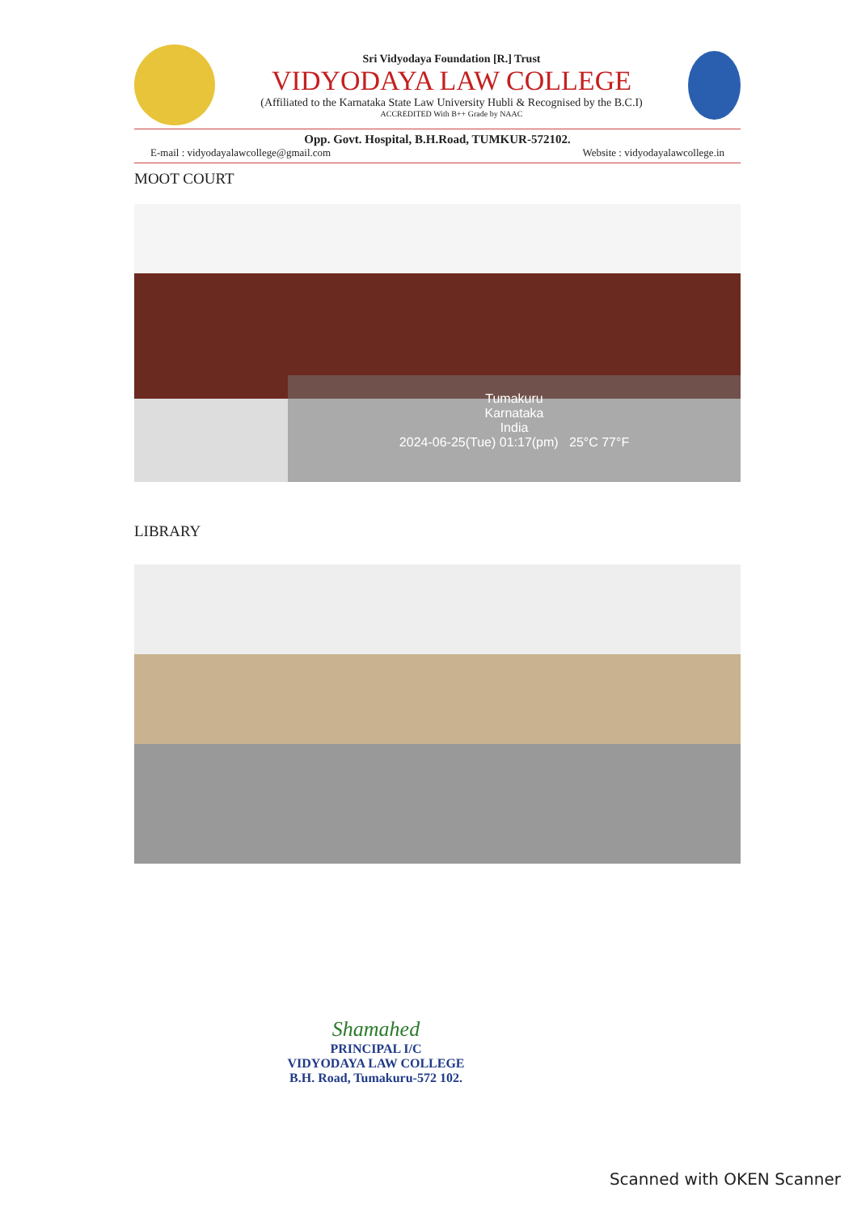Sri Vidyodaya Foundation [R.] Trust
VIDYODAYA LAW COLLEGE
(Affiliated to the Karnataka State Law University Hubli & Recognised by the B.C.I)
ACCREDITED With B++ Grade by NAAC
Opp. Govt. Hospital, B.H.Road, TUMKUR-572102.
E-mail : vidyodayalawcollege@gmail.com Website : vidyodayalawcollege.in
MOOT COURT
Tumakuru
Karnataka
India
2024-06-25(Tue) 01:17(pm) 25°C 77°F
LIBRARY
Shamahed
PRINCIPAL I/C
VIDYODAYA LAW COLLEGE
B.H. Road, Tumakuru-572 102.
Scanned with OKEN Scanner